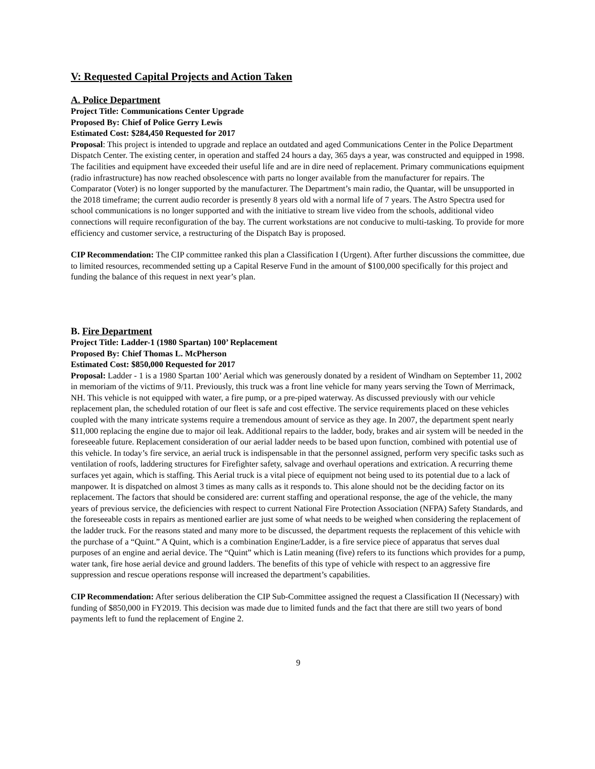V: Requested Capital Projects and Action Taken
A. Police Department
Project Title: Communications Center Upgrade
Proposed By: Chief of Police Gerry Lewis
Estimated Cost: $284,450 Requested for 2017
Proposal: This project is intended to upgrade and replace an outdated and aged Communications Center in the Police Department Dispatch Center. The existing center, in operation and staffed 24 hours a day, 365 days a year, was constructed and equipped in 1998. The facilities and equipment have exceeded their useful life and are in dire need of replacement. Primary communications equipment (radio infrastructure) has now reached obsolescence with parts no longer available from the manufacturer for repairs. The Comparator (Voter) is no longer supported by the manufacturer. The Department’s main radio, the Quantar, will be unsupported in the 2018 timeframe; the current audio recorder is presently 8 years old with a normal life of 7 years. The Astro Spectra used for school communications is no longer supported and with the initiative to stream live video from the schools, additional video connections will require reconfiguration of the bay. The current workstations are not conducive to multi-tasking. To provide for more efficiency and customer service, a restructuring of the Dispatch Bay is proposed.
CIP Recommendation: The CIP committee ranked this plan a Classification I (Urgent). After further discussions the committee, due to limited resources, recommended setting up a Capital Reserve Fund in the amount of $100,000 specifically for this project and funding the balance of this request in next year’s plan.
B. Fire Department
Project Title: Ladder-1 (1980 Spartan) 100’ Replacement
Proposed By: Chief Thomas L. McPherson
Estimated Cost: $850,000 Requested for 2017
Proposal: Ladder - 1 is a 1980 Spartan 100’ Aerial which was generously donated by a resident of Windham on September 11, 2002 in memoriam of the victims of 9/11. Previously, this truck was a front line vehicle for many years serving the Town of Merrimack, NH. This vehicle is not equipped with water, a fire pump, or a pre-piped waterway. As discussed previously with our vehicle replacement plan, the scheduled rotation of our fleet is safe and cost effective. The service requirements placed on these vehicles coupled with the many intricate systems require a tremendous amount of service as they age. In 2007, the department spent nearly $11,000 replacing the engine due to major oil leak. Additional repairs to the ladder, body, brakes and air system will be needed in the foreseeable future. Replacement consideration of our aerial ladder needs to be based upon function, combined with potential use of this vehicle. In today’s fire service, an aerial truck is indispensable in that the personnel assigned, perform very specific tasks such as ventilation of roofs, laddering structures for Firefighter safety, salvage and overhaul operations and extrication. A recurring theme surfaces yet again, which is staffing. This Aerial truck is a vital piece of equipment not being used to its potential due to a lack of manpower. It is dispatched on almost 3 times as many calls as it responds to. This alone should not be the deciding factor on its replacement. The factors that should be considered are: current staffing and operational response, the age of the vehicle, the many years of previous service, the deficiencies with respect to current National Fire Protection Association (NFPA) Safety Standards, and the foreseeable costs in repairs as mentioned earlier are just some of what needs to be weighed when considering the replacement of the ladder truck. For the reasons stated and many more to be discussed, the department requests the replacement of this vehicle with the purchase of a “Quint.” A Quint, which is a combination Engine/Ladder, is a fire service piece of apparatus that serves dual purposes of an engine and aerial device. The “Quint” which is Latin meaning (five) refers to its functions which provides for a pump, water tank, fire hose aerial device and ground ladders. The benefits of this type of vehicle with respect to an aggressive fire suppression and rescue operations response will increased the department’s capabilities.
CIP Recommendation: After serious deliberation the CIP Sub-Committee assigned the request a Classification II (Necessary) with funding of $850,000 in FY2019. This decision was made due to limited funds and the fact that there are still two years of bond payments left to fund the replacement of Engine 2.
9